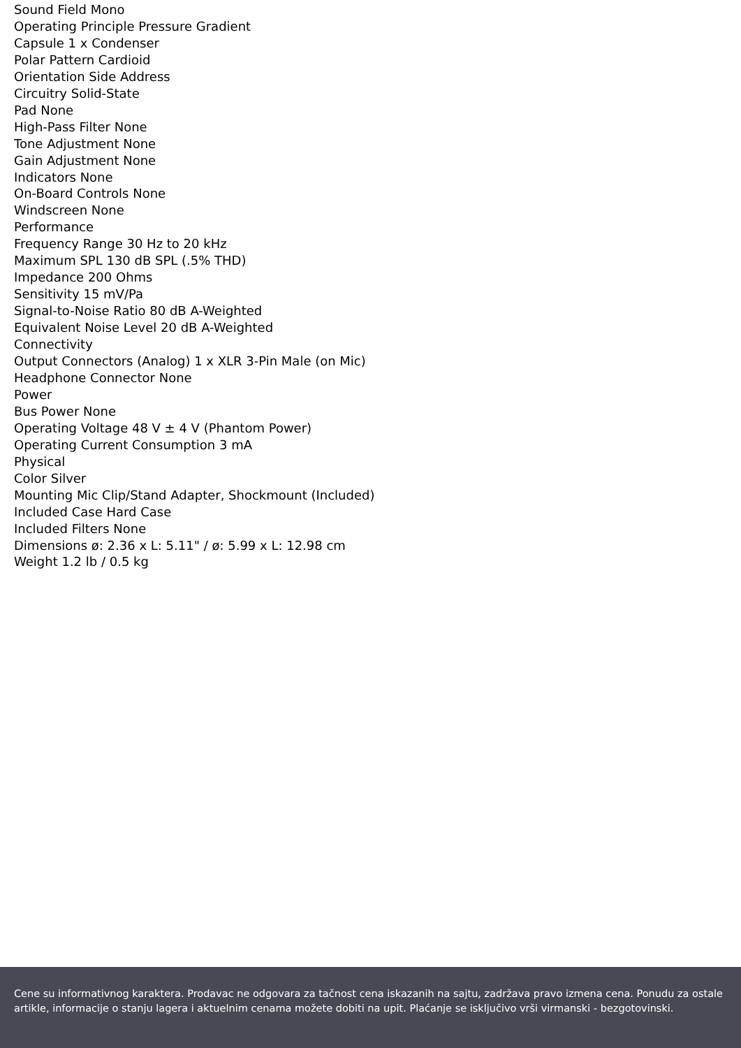Sound Field Mono
Operating Principle Pressure Gradient
Capsule 1 x Condenser
Polar Pattern Cardioid
Orientation Side Address
Circuitry Solid-State
Pad None
High-Pass Filter None
Tone Adjustment None
Gain Adjustment None
Indicators None
On-Board Controls None
Windscreen None
Performance
Frequency Range 30 Hz to 20 kHz
Maximum SPL 130 dB SPL (.5% THD)
Impedance 200 Ohms
Sensitivity 15 mV/Pa
Signal-to-Noise Ratio 80 dB A-Weighted
Equivalent Noise Level 20 dB A-Weighted
Connectivity
Output Connectors (Analog) 1 x XLR 3-Pin Male (on Mic)
Headphone Connector None
Power
Bus Power None
Operating Voltage 48 V ± 4 V (Phantom Power)
Operating Current Consumption 3 mA
Physical
Color Silver
Mounting Mic Clip/Stand Adapter, Shockmount (Included)
Included Case Hard Case
Included Filters None
Dimensions ø: 2.36 x L: 5.11" / ø: 5.99 x L: 12.98 cm
Weight 1.2 lb / 0.5 kg
Cene su informativnog karaktera. Prodavac ne odgovara za tačnost cena iskazanih na sajtu, zadržava pravo izmena cena. Ponudu za ostale artikle, informacije o stanju lagera i aktuelnim cenama možete dobiti na upit. Plaćanje se isključivo vrši virmanski - bezgotovinski.